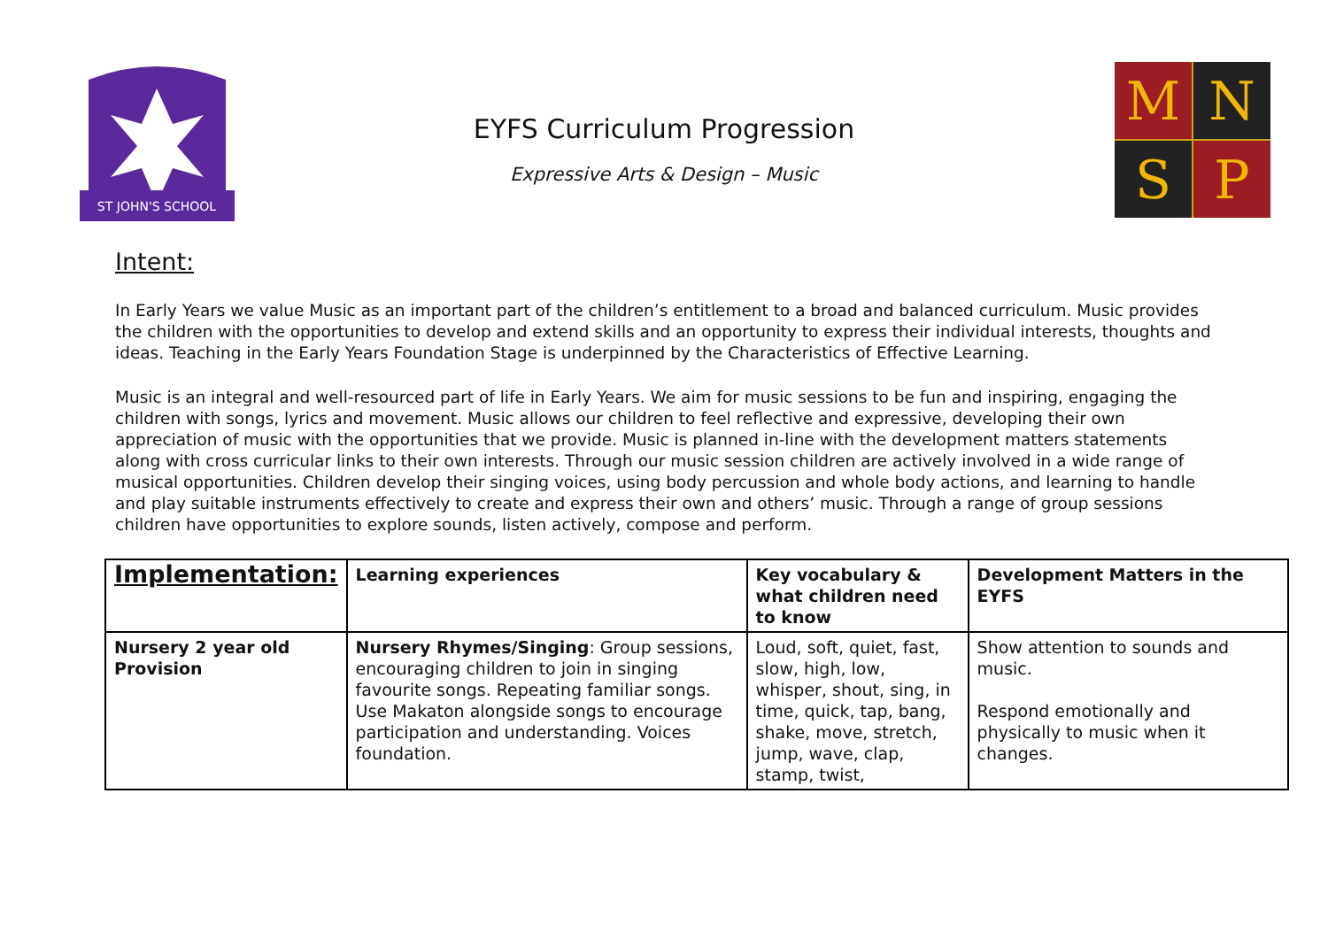ST JOHN'S SCHOOL
EYFS Curriculum Progression
Expressive Arts & Design – Music
M
N
S
P
Intent:
In Early Years we value Music as an important part of the children’s entitlement to a broad and balanced curriculum. Music provides the children with the opportunities to develop and extend skills and an opportunity to express their individual interests, thoughts and ideas. Teaching in the Early Years Foundation Stage is underpinned by the Characteristics of Effective Learning.
Music is an integral and well-resourced part of life in Early Years. We aim for music sessions to be fun and inspiring, engaging the children with songs, lyrics and movement. Music allows our children to feel reflective and expressive, developing their own appreciation of music with the opportunities that we provide. Music is planned in-line with the development matters statements along with cross curricular links to their own interests. Through our music session children are actively involved in a wide range of musical opportunities. Children develop their singing voices, using body percussion and whole body actions, and learning to handle and play suitable instruments effectively to create and express their own and others’ music. Through a range of group sessions children have opportunities to explore sounds, listen actively, compose and perform.
| Implementation: | Learning experiences | Key vocabulary & what children need to know | Development Matters in the EYFS |
| --- | --- | --- | --- |
| Nursery 2 year old Provision | Nursery Rhymes/Singing : Group sessions, encouraging children to join in singing favourite songs. Repeating familiar songs. Use Makaton alongside songs to encourage participation and understanding. Voices foundation. | Loud, soft, quiet, fast, slow, high, low, whisper, shout, sing, in time, quick, tap, bang, shake, move, stretch, jump, wave, clap, stamp, twist, | Show attention to sounds and music. Respond emotionally and physically to music when it changes. |